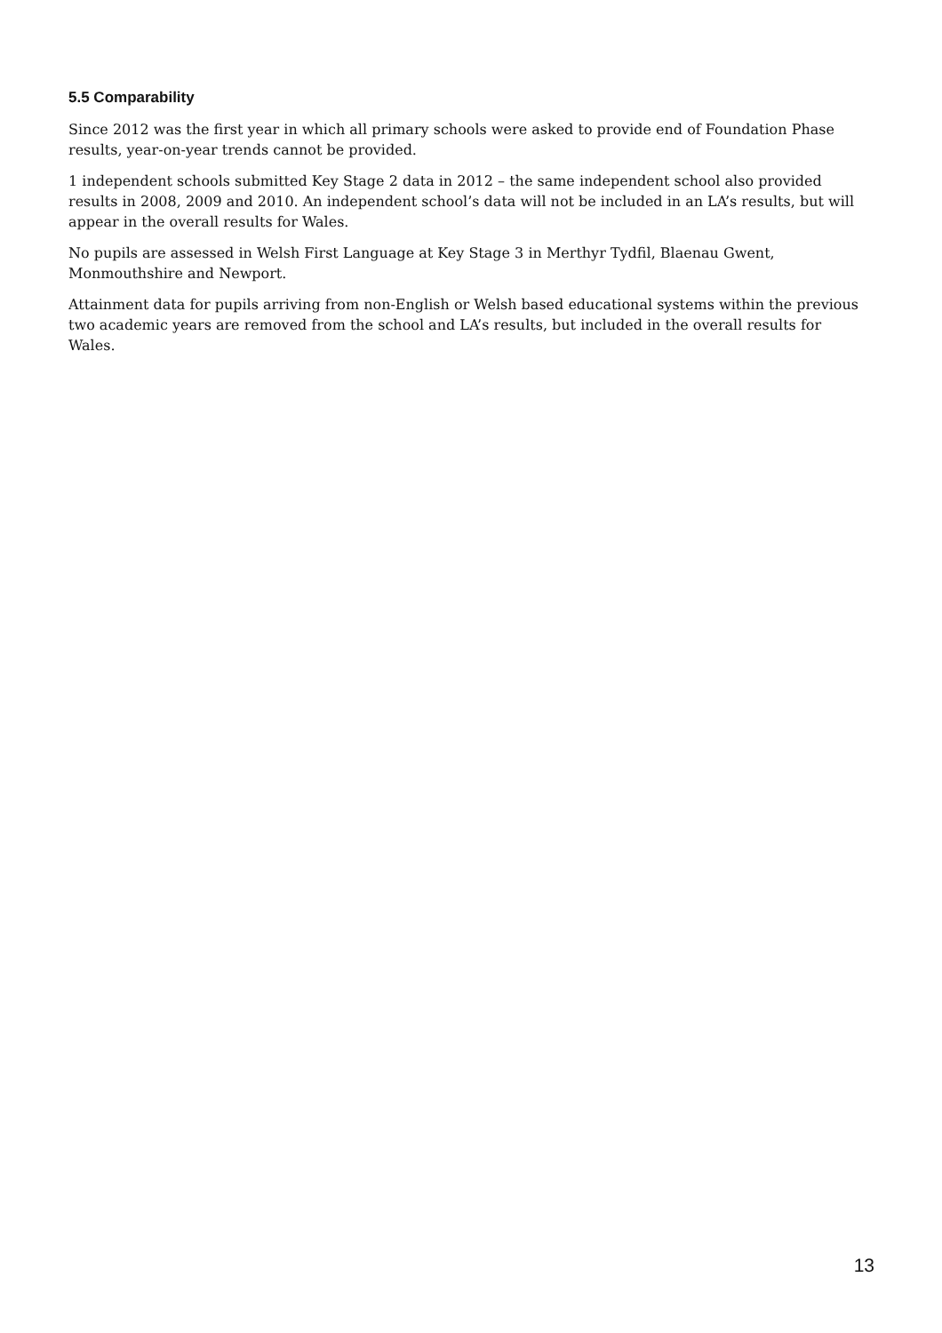5.5 Comparability
Since 2012 was the first year in which all primary schools were asked to provide end of Foundation Phase results, year-on-year trends cannot be provided.
1 independent schools submitted Key Stage 2 data in 2012 – the same independent school also provided results in 2008, 2009 and 2010. An independent school’s data will not be included in an LA’s results, but will appear in the overall results for Wales.
No pupils are assessed in Welsh First Language at Key Stage 3 in Merthyr Tydfil, Blaenau Gwent, Monmouthshire and Newport.
Attainment data for pupils arriving from non-English or Welsh based educational systems within the previous two academic years are removed from the school and LA’s results, but included in the overall results for Wales.
13